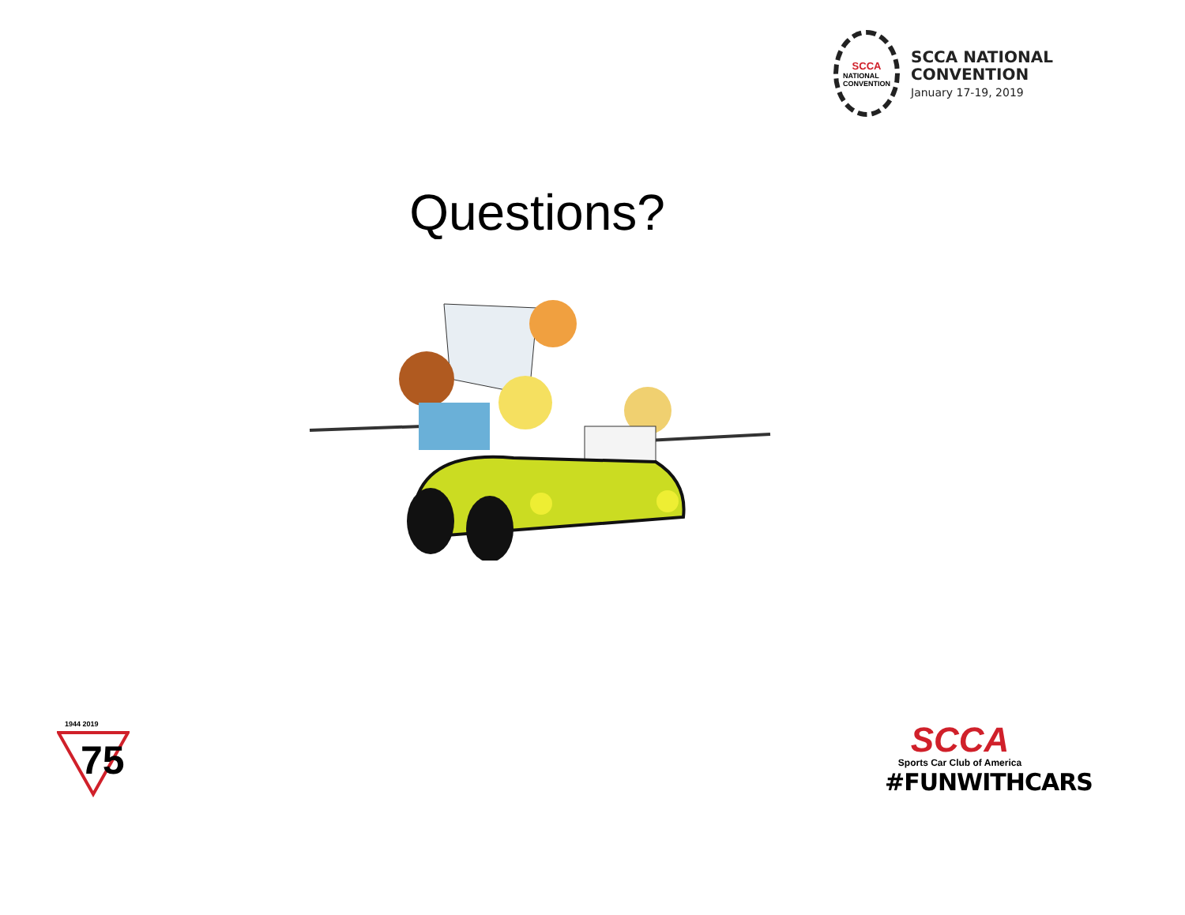SCCA
NATIONAL
CONVENTION
SCCA NATIONAL
CONVENTION
January 17-19, 2019
Questions?
1944 2019
75
SCCA
Sports Car Club of America
#FUNWITHCARS